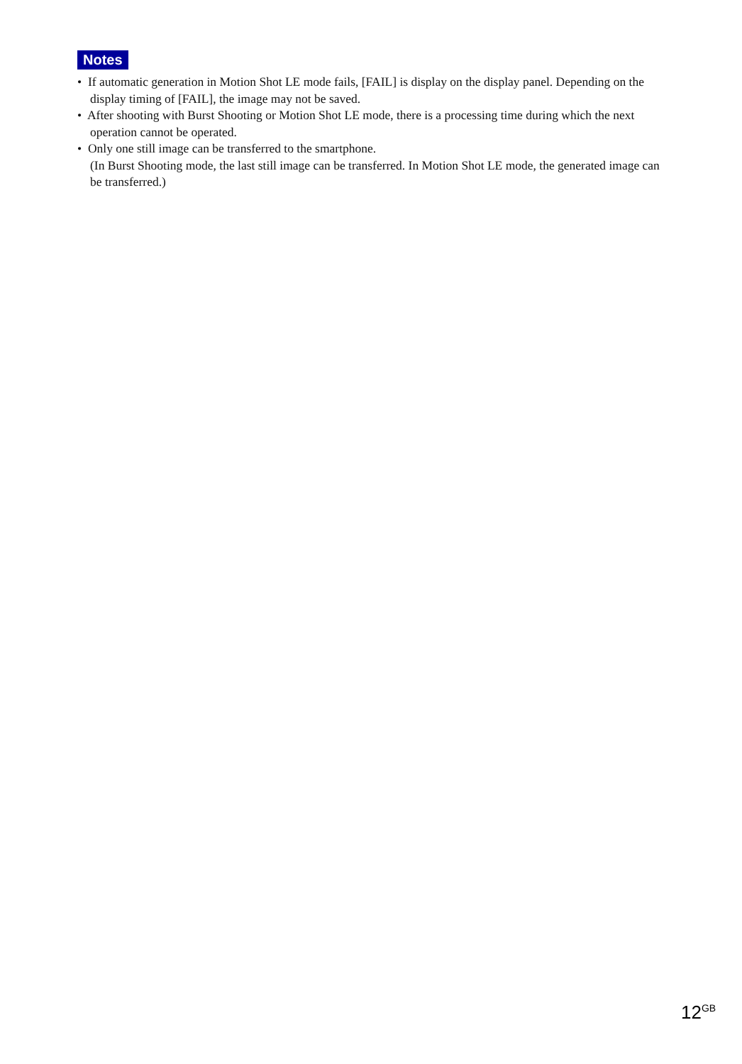Notes
• If automatic generation in Motion Shot LE mode fails, [FAIL] is display on the display panel. Depending on the display timing of [FAIL], the image may not be saved.
• After shooting with Burst Shooting or Motion Shot LE mode, there is a processing time during which the next operation cannot be operated.
• Only one still image can be transferred to the smartphone.
(In Burst Shooting mode, the last still image can be transferred. In Motion Shot LE mode, the generated image can be transferred.)
12<sup>GB</sup>